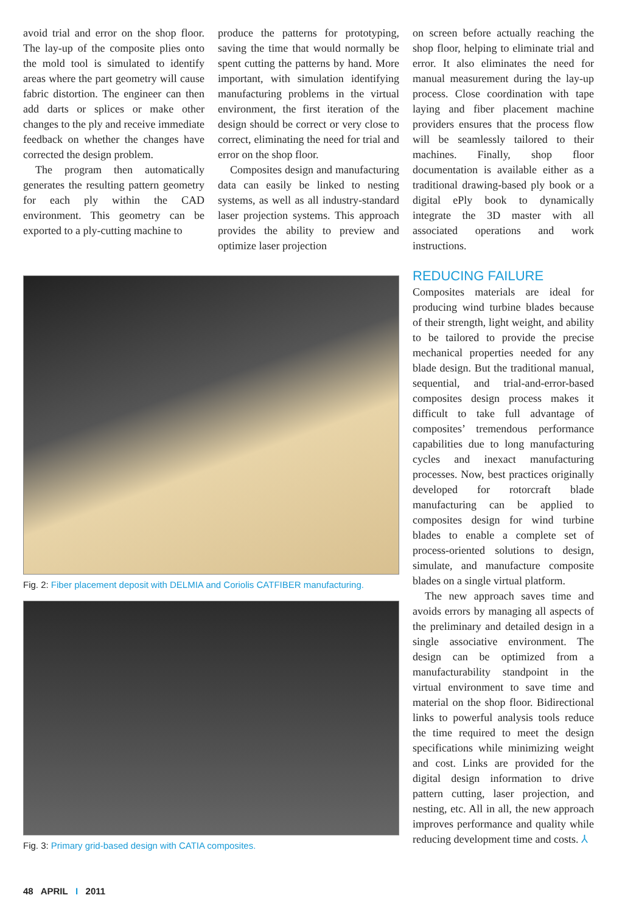avoid trial and error on the shop floor. The lay-up of the composite plies onto the mold tool is simulated to identify areas where the part geometry will cause fabric distortion. The engineer can then add darts or splices or make other changes to the ply and receive immediate feedback on whether the changes have corrected the design problem.
The program then automatically generates the resulting pattern geometry for each ply within the CAD environment. This geometry can be exported to a ply-cutting machine to
produce the patterns for prototyping, saving the time that would normally be spent cutting the patterns by hand. More important, with simulation identifying manufacturing problems in the virtual environment, the first iteration of the design should be correct or very close to correct, eliminating the need for trial and error on the shop floor.
Composites design and manufacturing data can easily be linked to nesting systems, as well as all industry-standard laser projection systems. This approach provides the ability to preview and optimize laser projection
on screen before actually reaching the shop floor, helping to eliminate trial and error. It also eliminates the need for manual measurement during the lay-up process. Close coordination with tape laying and fiber placement machine providers ensures that the process flow will be seamlessly tailored to their machines. Finally, shop floor documentation is available either as a traditional drawing-based ply book or a digital ePly book to dynamically integrate the 3D master with all associated operations and work instructions.
Fig. 2: Fiber placement deposit with DELMIA and Coriolis CATFIBER manufacturing.
Fig. 3: Primary grid-based design with CATIA composites.
REDUCING FAILURE
Composites materials are ideal for producing wind turbine blades because of their strength, light weight, and ability to be tailored to provide the precise mechanical properties needed for any blade design. But the traditional manual, sequential, and trial-and-error-based composites design process makes it difficult to take full advantage of composites’ tremendous performance capabilities due to long manufacturing cycles and inexact manufacturing processes. Now, best practices originally developed for rotorcraft blade manufacturing can be applied to composites design for wind turbine blades to enable a complete set of process-oriented solutions to design, simulate, and manufacture composite blades on a single virtual platform.
The new approach saves time and avoids errors by managing all aspects of the preliminary and detailed design in a single associative environment. The design can be optimized from a manufacturability standpoint in the virtual environment to save time and material on the shop floor. Bidirectional links to powerful analysis tools reduce the time required to meet the design specifications while minimizing weight and cost. Links are provided for the digital design information to drive pattern cutting, laser projection, and nesting, etc. All in all, the new approach improves performance and quality while reducing development time and costs. ⅄
48 APRIL I 2011